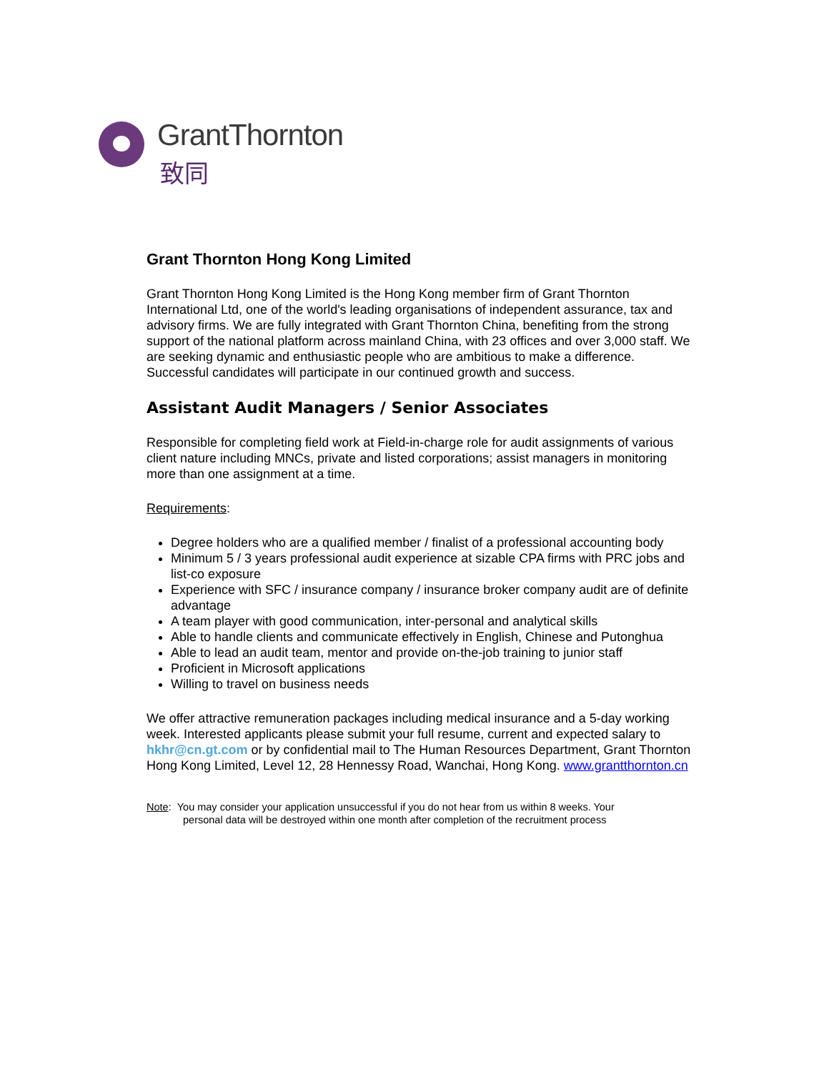GrantThornton
致同
Grant Thornton Hong Kong Limited
Grant Thornton Hong Kong Limited is the Hong Kong member firm of Grant Thornton International Ltd, one of the world's leading organisations of independent assurance, tax and advisory firms. We are fully integrated with Grant Thornton China, benefiting from the strong support of the national platform across mainland China, with 23 offices and over 3,000 staff. We are seeking dynamic and enthusiastic people who are ambitious to make a difference. Successful candidates will participate in our continued growth and success.
Assistant Audit Managers / Senior Associates
Responsible for completing field work at Field-in-charge role for audit assignments of various client nature including MNCs, private and listed corporations; assist managers in monitoring more than one assignment at a time.
Requirements:
Degree holders who are a qualified member / finalist of a professional accounting body
Minimum 5 / 3 years professional audit experience at sizable CPA firms with PRC jobs and list-co exposure
Experience with SFC / insurance company / insurance broker company audit are of definite advantage
A team player with good communication, inter-personal and analytical skills
Able to handle clients and communicate effectively in English, Chinese and Putonghua
Able to lead an audit team, mentor and provide on-the-job training to junior staff
Proficient in Microsoft applications
Willing to travel on business needs
We offer attractive remuneration packages including medical insurance and a 5-day working week. Interested applicants please submit your full resume, current and expected salary to hkhr@cn.gt.com or by confidential mail to The Human Resources Department, Grant Thornton Hong Kong Limited, Level 12, 28 Hennessy Road, Wanchai, Hong Kong. www.grantthornton.cn
Note: You may consider your application unsuccessful if you do not hear from us within 8 weeks. Your
personal data will be destroyed within one month after completion of the recruitment process